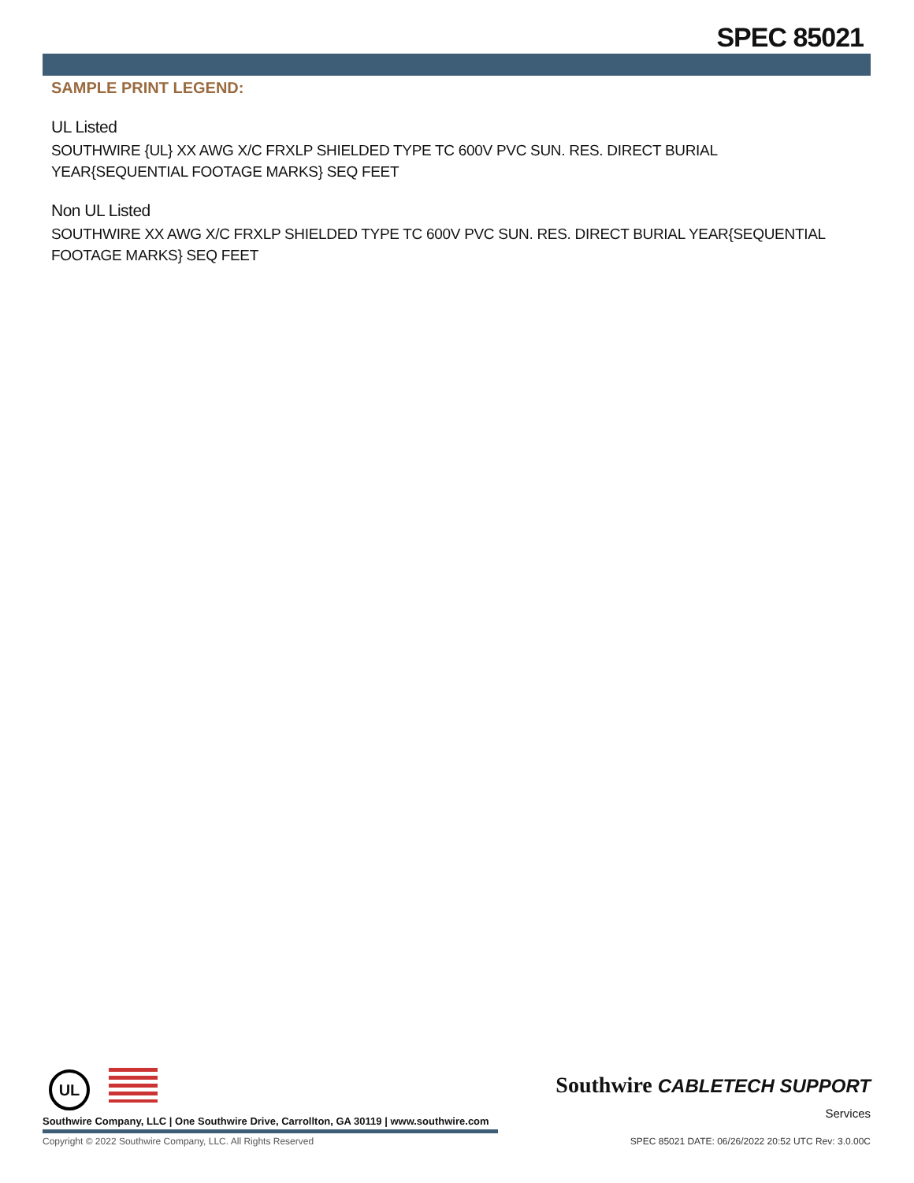SPEC 85021
SAMPLE PRINT LEGEND:
UL Listed
SOUTHWIRE {UL} XX AWG X/C FRXLP SHIELDED TYPE TC 600V PVC SUN. RES. DIRECT BURIAL YEAR{SEQUENTIAL FOOTAGE MARKS} SEQ FEET
Non UL Listed
SOUTHWIRE XX AWG X/C FRXLP SHIELDED TYPE TC 600V PVC SUN. RES. DIRECT BURIAL YEAR{SEQUENTIAL FOOTAGE MARKS} SEQ FEET
UL
Southwire CABLETECH SUPPORT
Services
Southwire Company, LLC | One Southwire Drive, Carrollton, GA 30119 | www.southwire.com
Copyright © 2022 Southwire Company, LLC. All Rights Reserved
SPEC 85021 DATE: 06/26/2022 20:52 UTC Rev: 3.0.00C